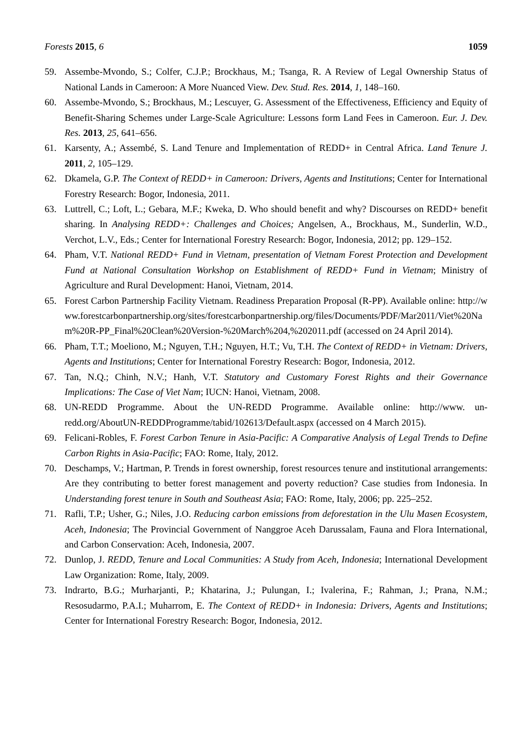Forests 2015, 6 1059
59. Assembe-Mvondo, S.; Colfer, C.J.P.; Brockhaus, M.; Tsanga, R. A Review of Legal Ownership Status of National Lands in Cameroon: A More Nuanced View. Dev. Stud. Res. 2014, 1, 148–160.
60. Assembe-Mvondo, S.; Brockhaus, M.; Lescuyer, G. Assessment of the Effectiveness, Efficiency and Equity of Benefit-Sharing Schemes under Large-Scale Agriculture: Lessons form Land Fees in Cameroon. Eur. J. Dev. Res. 2013, 25, 641–656.
61. Karsenty, A.; Assembé, S. Land Tenure and Implementation of REDD+ in Central Africa. Land Tenure J. 2011, 2, 105–129.
62. Dkamela, G.P. The Context of REDD+ in Cameroon: Drivers, Agents and Institutions; Center for International Forestry Research: Bogor, Indonesia, 2011.
63. Luttrell, C.; Loft, L.; Gebara, M.F.; Kweka, D. Who should benefit and why? Discourses on REDD+ benefit sharing. In Analysing REDD+: Challenges and Choices; Angelsen, A., Brockhaus, M., Sunderlin, W.D., Verchot, L.V., Eds.; Center for International Forestry Research: Bogor, Indonesia, 2012; pp. 129–152.
64. Pham, V.T. National REDD+ Fund in Vietnam, presentation of Vietnam Forest Protection and Development Fund at National Consultation Workshop on Establishment of REDD+ Fund in Vietnam; Ministry of Agriculture and Rural Development: Hanoi, Vietnam, 2014.
65. Forest Carbon Partnership Facility Vietnam. Readiness Preparation Proposal (R-PP). Available online: http://www.forestcarbonpartnership.org/sites/forestcarbonpartnership.org/files/Documents/PDF/Mar2011/Viet%20Nam%20R-PP_Final%20Clean%20Version-%20March%204,%202011.pdf (accessed on 24 April 2014).
66. Pham, T.T.; Moeliono, M.; Nguyen, T.H.; Nguyen, H.T.; Vu, T.H. The Context of REDD+ in Vietnam: Drivers, Agents and Institutions; Center for International Forestry Research: Bogor, Indonesia, 2012.
67. Tan, N.Q.; Chinh, N.V.; Hanh, V.T. Statutory and Customary Forest Rights and their Governance Implications: The Case of Viet Nam; IUCN: Hanoi, Vietnam, 2008.
68. UN-REDD Programme. About the UN-REDD Programme. Available online: http://www. un-redd.org/AboutUN-REDDProgramme/tabid/102613/Default.aspx (accessed on 4 March 2015).
69. Felicani-Robles, F. Forest Carbon Tenure in Asia-Pacific: A Comparative Analysis of Legal Trends to Define Carbon Rights in Asia-Pacific; FAO: Rome, Italy, 2012.
70. Deschamps, V.; Hartman, P. Trends in forest ownership, forest resources tenure and institutional arrangements: Are they contributing to better forest management and poverty reduction? Case studies from Indonesia. In Understanding forest tenure in South and Southeast Asia; FAO: Rome, Italy, 2006; pp. 225–252.
71. Rafli, T.P.; Usher, G.; Niles, J.O. Reducing carbon emissions from deforestation in the Ulu Masen Ecosystem, Aceh, Indonesia; The Provincial Government of Nanggroe Aceh Darussalam, Fauna and Flora International, and Carbon Conservation: Aceh, Indonesia, 2007.
72. Dunlop, J. REDD, Tenure and Local Communities: A Study from Aceh, Indonesia; International Development Law Organization: Rome, Italy, 2009.
73. Indrarto, B.G.; Murharjanti, P.; Khatarina, J.; Pulungan, I.; Ivalerina, F.; Rahman, J.; Prana, N.M.; Resosudarmo, P.A.I.; Muharrom, E. The Context of REDD+ in Indonesia: Drivers, Agents and Institutions; Center for International Forestry Research: Bogor, Indonesia, 2012.